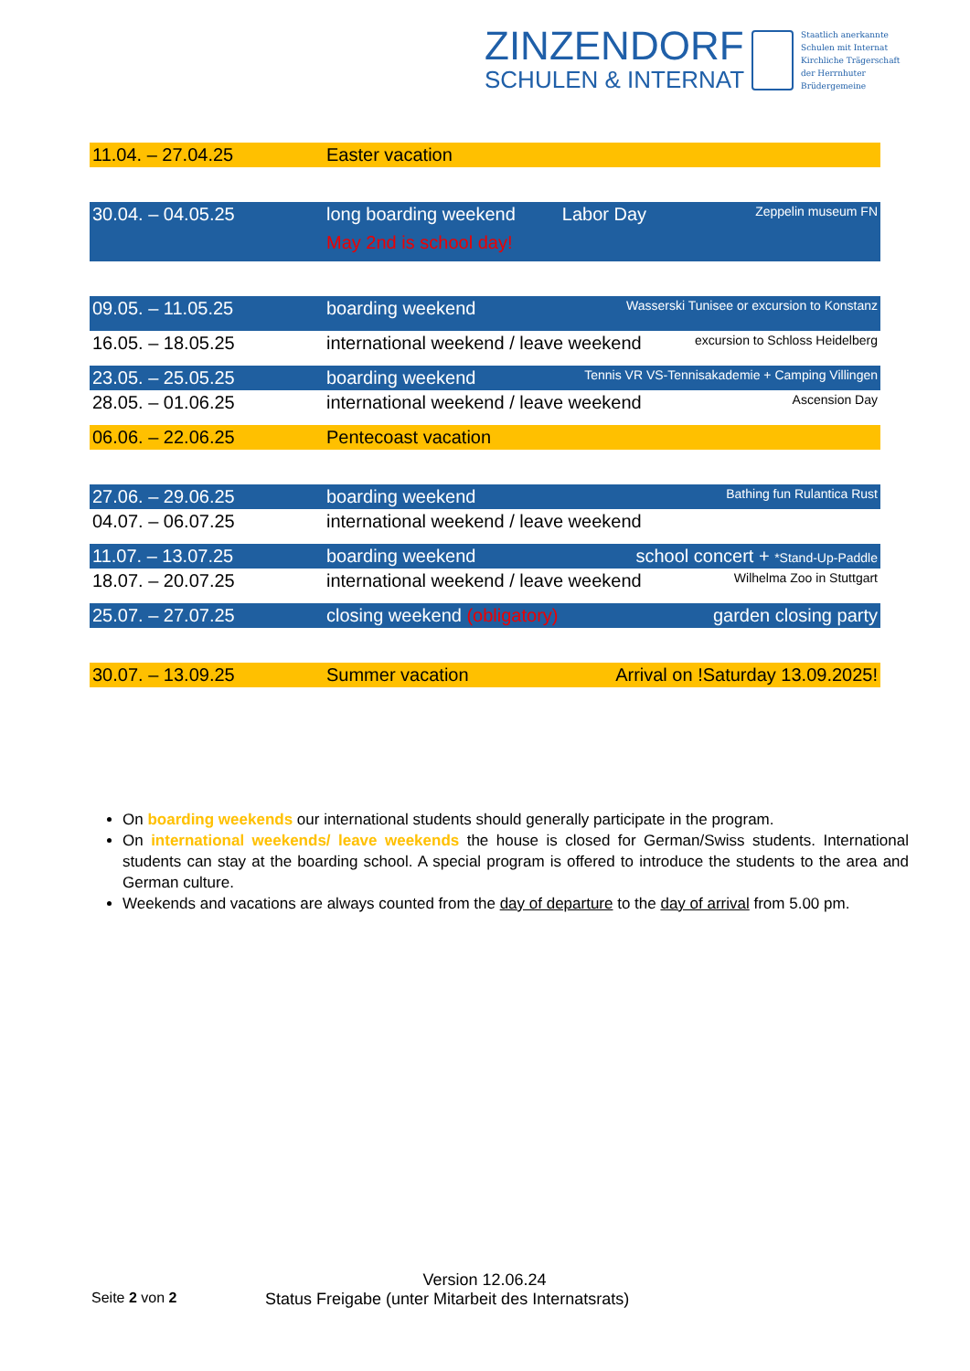ZINZENDORF
SCHULEN & INTERNAT
Staatlich anerkannte
Schulen mit Internat
Kirchliche Trägerschaft
der Herrnhuter
Brüdergemeine
| 11.04. – 27.04.25 | Easter vacation | | |
| 30.04. – 04.05.25 | long boarding weekend May 2nd is school day! | Labor Day | Zeppelin museum FN |
| 09.05. – 11.05.25 | boarding weekend | Wasserski Tunisee or excursion to Konstanz | |
| 16.05. – 18.05.25 | international weekend / leave weekend | | excursion to Schloss Heidelberg |
| 23.05. – 25.05.25 | boarding weekend | Tennis VR VS-Tennisakademie + Camping Villingen | |
| 28.05. – 01.06.25 | international weekend / leave weekend | | Ascension Day |
| 06.06. – 22.06.25 | Pentecoast vacation | | |
| 27.06. – 29.06.25 | boarding weekend | Bathing fun Rulantica Rust | |
| 04.07. – 06.07.25 | international weekend / leave weekend | | |
| 11.07. – 13.07.25 | boarding weekend | school concert + *Stand-Up-Paddle | |
| 18.07. – 20.07.25 | international weekend / leave weekend | | Wilhelma Zoo in Stuttgart |
| 25.07. – 27.07.25 | closing weekend (obligatory) | | garden closing party |
| 30.07. – 13.09.25 | Summer vacation | Arrival on !Saturday 13.09.2025! | |
On boarding weekends our international students should generally participate in the program.
On international weekends/ leave weekends the house is closed for German/Swiss students. International students can stay at the boarding school. A special program is offered to introduce the students to the area and German culture.
Weekends and vacations are always counted from the day of departure to the day of arrival from 5.00 pm.
Version 12.06.24
Seite 2 von 2 Status Freigabe (unter Mitarbeit des Internatsrats)